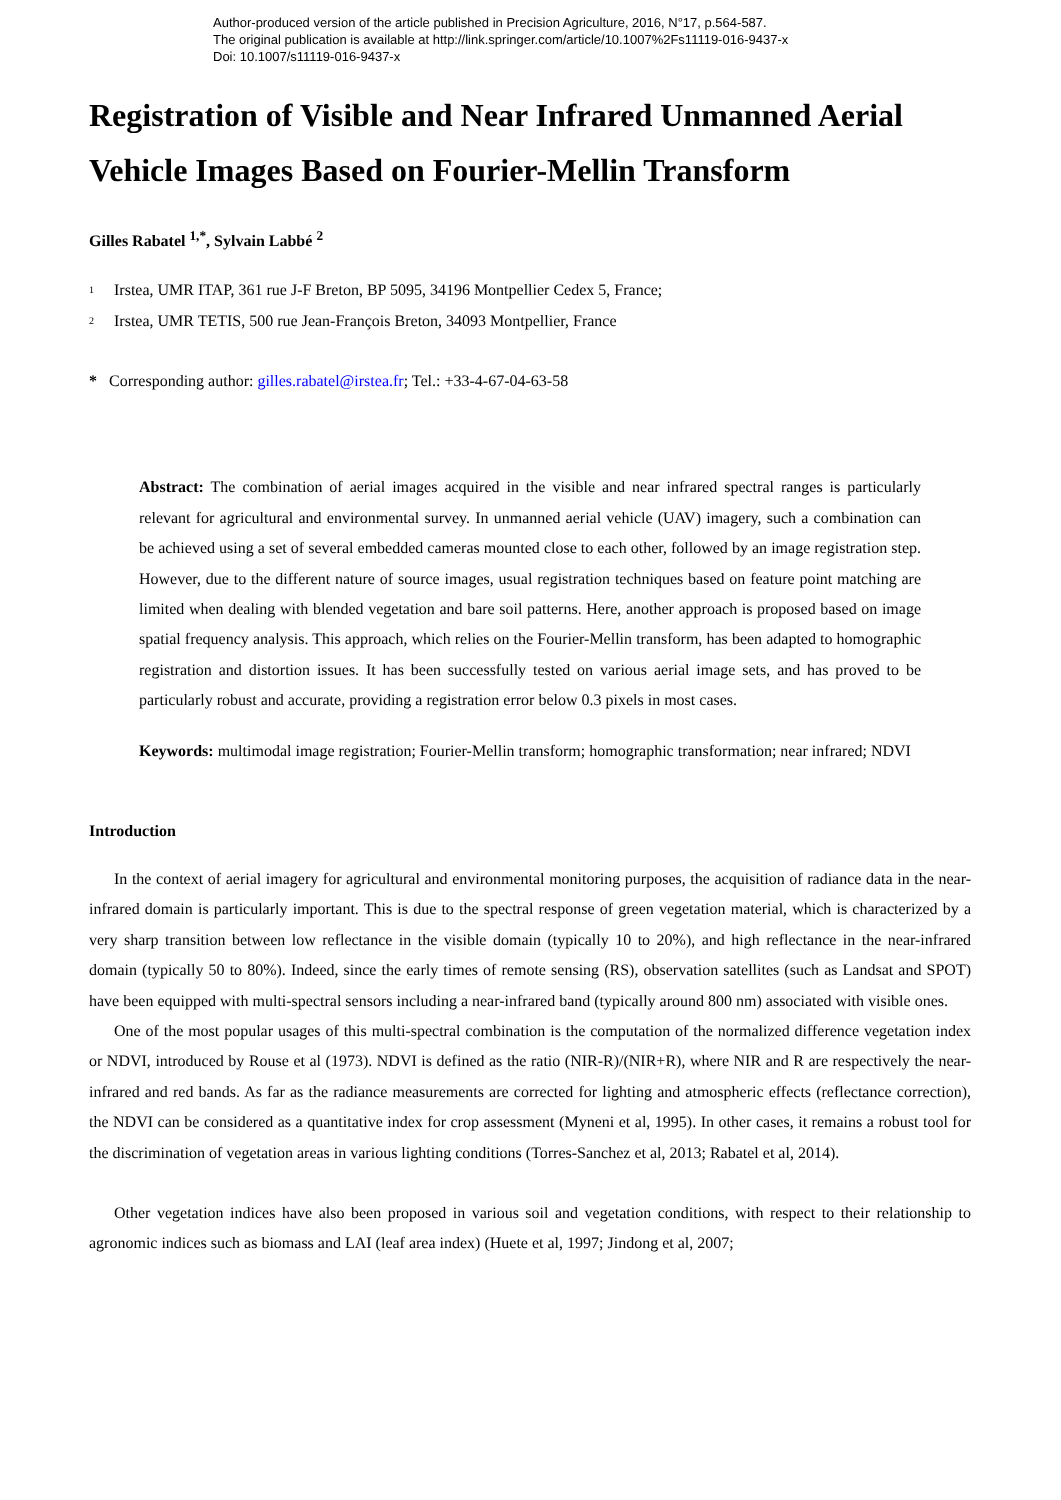Author-produced version of the article published in Precision Agriculture, 2016, N°17, p.564-587.
The original publication is available at http://link.springer.com/article/10.1007%2Fs11119-016-9437-x
Doi: 10.1007/s11119-016-9437-x
Registration of Visible and Near Infrared Unmanned Aerial Vehicle Images Based on Fourier-Mellin Transform
Gilles Rabatel <sup>1,*</sup>, Sylvain Labbé <sup>2</sup>
1 Irstea, UMR ITAP, 361 rue J-F Breton, BP 5095, 34196 Montpellier Cedex 5, France;
2 Irstea, UMR TETIS, 500 rue Jean-François Breton, 34093 Montpellier, France
* Corresponding author: gilles.rabatel@irstea.fr; Tel.: +33-4-67-04-63-58
Abstract: The combination of aerial images acquired in the visible and near infrared spectral ranges is particularly relevant for agricultural and environmental survey. In unmanned aerial vehicle (UAV) imagery, such a combination can be achieved using a set of several embedded cameras mounted close to each other, followed by an image registration step. However, due to the different nature of source images, usual registration techniques based on feature point matching are limited when dealing with blended vegetation and bare soil patterns. Here, another approach is proposed based on image spatial frequency analysis. This approach, which relies on the Fourier-Mellin transform, has been adapted to homographic registration and distortion issues. It has been successfully tested on various aerial image sets, and has proved to be particularly robust and accurate, providing a registration error below 0.3 pixels in most cases.
Keywords: multimodal image registration; Fourier-Mellin transform; homographic transformation; near infrared; NDVI
Introduction
In the context of aerial imagery for agricultural and environmental monitoring purposes, the acquisition of radiance data in the near-infrared domain is particularly important. This is due to the spectral response of green vegetation material, which is characterized by a very sharp transition between low reflectance in the visible domain (typically 10 to 20%), and high reflectance in the near-infrared domain (typically 50 to 80%). Indeed, since the early times of remote sensing (RS), observation satellites (such as Landsat and SPOT) have been equipped with multi-spectral sensors including a near-infrared band (typically around 800 nm) associated with visible ones.
One of the most popular usages of this multi-spectral combination is the computation of the normalized difference vegetation index or NDVI, introduced by Rouse et al (1973). NDVI is defined as the ratio (NIR-R)/(NIR+R), where NIR and R are respectively the near-infrared and red bands. As far as the radiance measurements are corrected for lighting and atmospheric effects (reflectance correction), the NDVI can be considered as a quantitative index for crop assessment (Myneni et al, 1995). In other cases, it remains a robust tool for the discrimination of vegetation areas in various lighting conditions (Torres-Sanchez et al, 2013; Rabatel et al, 2014).
Other vegetation indices have also been proposed in various soil and vegetation conditions, with respect to their relationship to agronomic indices such as biomass and LAI (leaf area index) (Huete et al, 1997; Jindong et al, 2007;